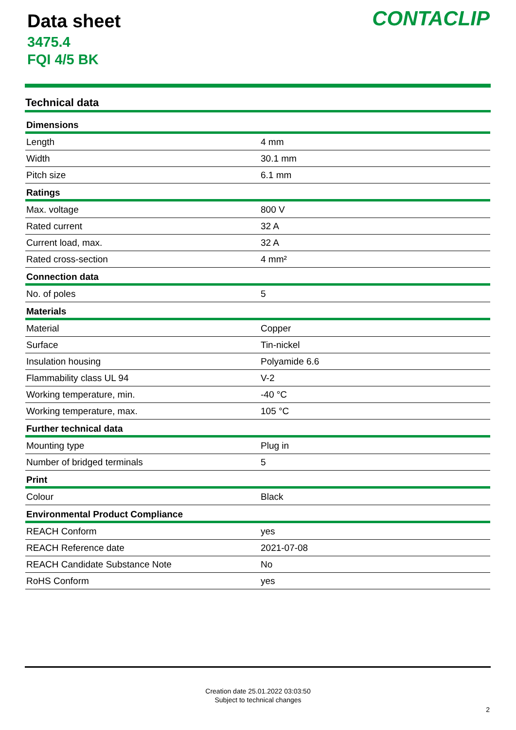Data sheet
3475.4
FQI 4/5 BK
CONTACLIP
Technical data
| Dimensions | |
| --- | --- |
| Length | 4 mm |
| Width | 30.1 mm |
| Pitch size | 6.1 mm |
| Ratings | |
| Max. voltage | 800 V |
| Rated current | 32 A |
| Current load, max. | 32 A |
| Rated cross-section | 4 mm² |
| Connection data | |
| No. of poles | 5 |
| Materials | |
| Material | Copper |
| Surface | Tin-nickel |
| Insulation housing | Polyamide 6.6 |
| Flammability class UL 94 | V-2 |
| Working temperature, min. | -40 °C |
| Working temperature, max. | 105 °C |
| Further technical data | |
| Mounting type | Plug in |
| Number of bridged terminals | 5 |
| Print | |
| Colour | Black |
| Environmental Product Compliance | |
| REACH Conform | yes |
| REACH Reference date | 2021-07-08 |
| REACH Candidate Substance Note | No |
| RoHS Conform | yes |
Creation date 25.01.2022 03:03:50
Subject to technical changes
2